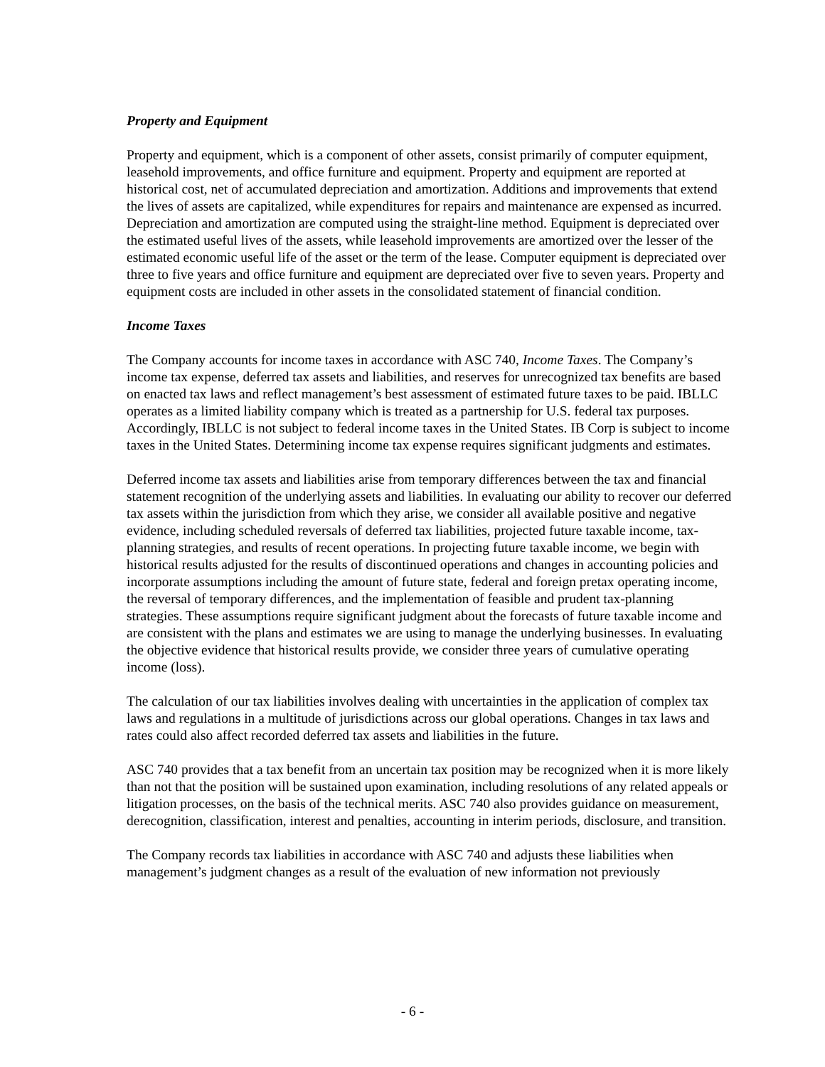Property and Equipment
Property and equipment, which is a component of other assets, consist primarily of computer equipment, leasehold improvements, and office furniture and equipment. Property and equipment are reported at historical cost, net of accumulated depreciation and amortization. Additions and improvements that extend the lives of assets are capitalized, while expenditures for repairs and maintenance are expensed as incurred. Depreciation and amortization are computed using the straight-line method. Equipment is depreciated over the estimated useful lives of the assets, while leasehold improvements are amortized over the lesser of the estimated economic useful life of the asset or the term of the lease. Computer equipment is depreciated over three to five years and office furniture and equipment are depreciated over five to seven years. Property and equipment costs are included in other assets in the consolidated statement of financial condition.
Income Taxes
The Company accounts for income taxes in accordance with ASC 740, Income Taxes. The Company’s income tax expense, deferred tax assets and liabilities, and reserves for unrecognized tax benefits are based on enacted tax laws and reflect management’s best assessment of estimated future taxes to be paid. IBLLC operates as a limited liability company which is treated as a partnership for U.S. federal tax purposes. Accordingly, IBLLC is not subject to federal income taxes in the United States. IB Corp is subject to income taxes in the United States. Determining income tax expense requires significant judgments and estimates.
Deferred income tax assets and liabilities arise from temporary differences between the tax and financial statement recognition of the underlying assets and liabilities. In evaluating our ability to recover our deferred tax assets within the jurisdiction from which they arise, we consider all available positive and negative evidence, including scheduled reversals of deferred tax liabilities, projected future taxable income, tax-planning strategies, and results of recent operations. In projecting future taxable income, we begin with historical results adjusted for the results of discontinued operations and changes in accounting policies and incorporate assumptions including the amount of future state, federal and foreign pretax operating income, the reversal of temporary differences, and the implementation of feasible and prudent tax-planning strategies. These assumptions require significant judgment about the forecasts of future taxable income and are consistent with the plans and estimates we are using to manage the underlying businesses. In evaluating the objective evidence that historical results provide, we consider three years of cumulative operating income (loss).
The calculation of our tax liabilities involves dealing with uncertainties in the application of complex tax laws and regulations in a multitude of jurisdictions across our global operations. Changes in tax laws and rates could also affect recorded deferred tax assets and liabilities in the future.
ASC 740 provides that a tax benefit from an uncertain tax position may be recognized when it is more likely than not that the position will be sustained upon examination, including resolutions of any related appeals or litigation processes, on the basis of the technical merits. ASC 740 also provides guidance on measurement, derecognition, classification, interest and penalties, accounting in interim periods, disclosure, and transition.
The Company records tax liabilities in accordance with ASC 740 and adjusts these liabilities when management’s judgment changes as a result of the evaluation of new information not previously
- 6 -